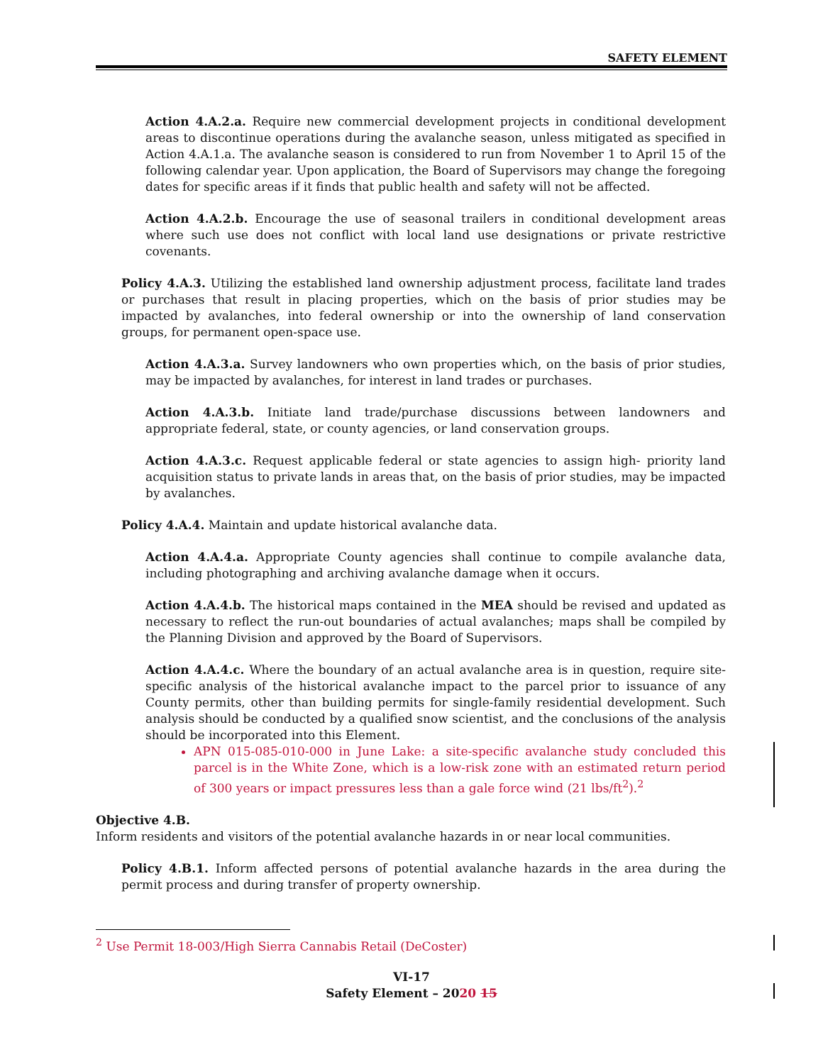SAFETY ELEMENT
Action 4.A.2.a. Require new commercial development projects in conditional development areas to discontinue operations during the avalanche season, unless mitigated as specified in Action 4.A.1.a. The avalanche season is considered to run from November 1 to April 15 of the following calendar year. Upon application, the Board of Supervisors may change the foregoing dates for specific areas if it finds that public health and safety will not be affected.
Action 4.A.2.b. Encourage the use of seasonal trailers in conditional development areas where such use does not conflict with local land use designations or private restrictive covenants.
Policy 4.A.3. Utilizing the established land ownership adjustment process, facilitate land trades or purchases that result in placing properties, which on the basis of prior studies may be impacted by avalanches, into federal ownership or into the ownership of land conservation groups, for permanent open-space use.
Action 4.A.3.a. Survey landowners who own properties which, on the basis of prior studies, may be impacted by avalanches, for interest in land trades or purchases.
Action 4.A.3.b. Initiate land trade/purchase discussions between landowners and appropriate federal, state, or county agencies, or land conservation groups.
Action 4.A.3.c. Request applicable federal or state agencies to assign high- priority land acquisition status to private lands in areas that, on the basis of prior studies, may be impacted by avalanches.
Policy 4.A.4. Maintain and update historical avalanche data.
Action 4.A.4.a. Appropriate County agencies shall continue to compile avalanche data, including photographing and archiving avalanche damage when it occurs.
Action 4.A.4.b. The historical maps contained in the MEA should be revised and updated as necessary to reflect the run-out boundaries of actual avalanches; maps shall be compiled by the Planning Division and approved by the Board of Supervisors.
Action 4.A.4.c. Where the boundary of an actual avalanche area is in question, require site-specific analysis of the historical avalanche impact to the parcel prior to issuance of any County permits, other than building permits for single-family residential development. Such analysis should be conducted by a qualified snow scientist, and the conclusions of the analysis should be incorporated into this Element.
APN 015-085-010-000 in June Lake: a site-specific avalanche study concluded this parcel is in the White Zone, which is a low-risk zone with an estimated return period of 300 years or impact pressures less than a gale force wind (21 lbs/ft<sup>2</sup>).<sup>2</sup>
Objective 4.B.
Inform residents and visitors of the potential avalanche hazards in or near local communities.
Policy 4.B.1. Inform affected persons of potential avalanche hazards in the area during the permit process and during transfer of property ownership.
<sup>2</sup> Use Permit 18-003/High Sierra Cannabis Retail (DeCoster)
VI-17
Safety Element – 2020 15